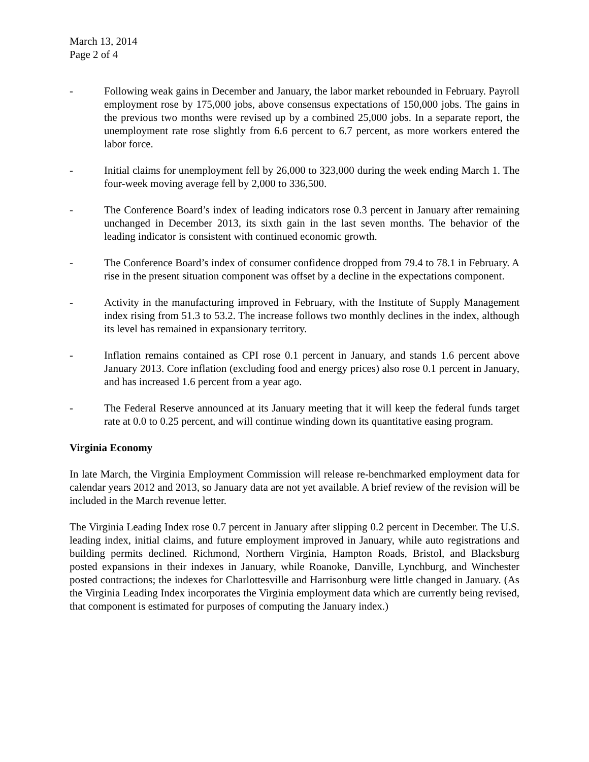March 13, 2014
Page 2 of 4
- Following weak gains in December and January, the labor market rebounded in February. Payroll employment rose by 175,000 jobs, above consensus expectations of 150,000 jobs. The gains in the previous two months were revised up by a combined 25,000 jobs. In a separate report, the unemployment rate rose slightly from 6.6 percent to 6.7 percent, as more workers entered the labor force.
- Initial claims for unemployment fell by 26,000 to 323,000 during the week ending March 1. The four-week moving average fell by 2,000 to 336,500.
- The Conference Board’s index of leading indicators rose 0.3 percent in January after remaining unchanged in December 2013, its sixth gain in the last seven months. The behavior of the leading indicator is consistent with continued economic growth.
- The Conference Board’s index of consumer confidence dropped from 79.4 to 78.1 in February. A rise in the present situation component was offset by a decline in the expectations component.
- Activity in the manufacturing improved in February, with the Institute of Supply Management index rising from 51.3 to 53.2. The increase follows two monthly declines in the index, although its level has remained in expansionary territory.
- Inflation remains contained as CPI rose 0.1 percent in January, and stands 1.6 percent above January 2013. Core inflation (excluding food and energy prices) also rose 0.1 percent in January, and has increased 1.6 percent from a year ago.
- The Federal Reserve announced at its January meeting that it will keep the federal funds target rate at 0.0 to 0.25 percent, and will continue winding down its quantitative easing program.
Virginia Economy
In late March, the Virginia Employment Commission will release re-benchmarked employment data for calendar years 2012 and 2013, so January data are not yet available. A brief review of the revision will be included in the March revenue letter.
The Virginia Leading Index rose 0.7 percent in January after slipping 0.2 percent in December. The U.S. leading index, initial claims, and future employment improved in January, while auto registrations and building permits declined. Richmond, Northern Virginia, Hampton Roads, Bristol, and Blacksburg posted expansions in their indexes in January, while Roanoke, Danville, Lynchburg, and Winchester posted contractions; the indexes for Charlottesville and Harrisonburg were little changed in January. (As the Virginia Leading Index incorporates the Virginia employment data which are currently being revised, that component is estimated for purposes of computing the January index.)